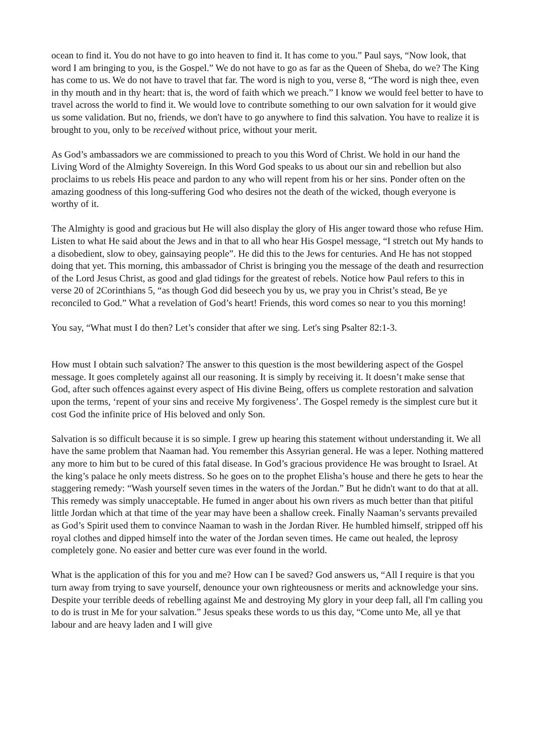ocean to find it. You do not have to go into heaven to find it. It has come to you.” Paul says, “Now look, that word I am bringing to you, is the Gospel.” We do not have to go as far as the Queen of Sheba, do we? The King has come to us. We do not have to travel that far. The word is nigh to you, verse 8, “The word is nigh thee, even in thy mouth and in thy heart: that is, the word of faith which we preach.” I know we would feel better to have to travel across the world to find it. We would love to contribute something to our own salvation for it would give us some validation. But no, friends, we don't have to go anywhere to find this salvation. You have to realize it is brought to you, only to be received without price, without your merit.
As God’s ambassadors we are commissioned to preach to you this Word of Christ. We hold in our hand the Living Word of the Almighty Sovereign. In this Word God speaks to us about our sin and rebellion but also proclaims to us rebels His peace and pardon to any who will repent from his or her sins. Ponder often on the amazing goodness of this long-suffering God who desires not the death of the wicked, though everyone is worthy of it.
The Almighty is good and gracious but He will also display the glory of His anger toward those who refuse Him. Listen to what He said about the Jews and in that to all who hear His Gospel message, “I stretch out My hands to a disobedient, slow to obey, gainsaying people”. He did this to the Jews for centuries. And He has not stopped doing that yet. This morning, this ambassador of Christ is bringing you the message of the death and resurrection of the Lord Jesus Christ, as good and glad tidings for the greatest of rebels. Notice how Paul refers to this in verse 20 of 2Corinthians 5, “as though God did beseech you by us, we pray you in Christ’s stead, Be ye reconciled to God.” What a revelation of God’s heart! Friends, this word comes so near to you this morning!
You say, “What must I do then? Let’s consider that after we sing. Let's sing Psalter 82:1-3.
How must I obtain such salvation? The answer to this question is the most bewildering aspect of the Gospel message. It goes completely against all our reasoning. It is simply by receiving it. It doesn’t make sense that God, after such offences against every aspect of His divine Being, offers us complete restoration and salvation upon the terms, ‘repent of your sins and receive My forgiveness’. The Gospel remedy is the simplest cure but it cost God the infinite price of His beloved and only Son.
Salvation is so difficult because it is so simple. I grew up hearing this statement without understanding it. We all have the same problem that Naaman had. You remember this Assyrian general. He was a leper. Nothing mattered any more to him but to be cured of this fatal disease. In God’s gracious providence He was brought to Israel. At the king’s palace he only meets distress. So he goes on to the prophet Elisha’s house and there he gets to hear the staggering remedy: “Wash yourself seven times in the waters of the Jordan.” But he didn't want to do that at all. This remedy was simply unacceptable. He fumed in anger about his own rivers as much better than that pitiful little Jordan which at that time of the year may have been a shallow creek. Finally Naaman’s servants prevailed as God’s Spirit used them to convince Naaman to wash in the Jordan River. He humbled himself, stripped off his royal clothes and dipped himself into the water of the Jordan seven times. He came out healed, the leprosy completely gone. No easier and better cure was ever found in the world.
What is the application of this for you and me? How can I be saved? God answers us, “All I require is that you turn away from trying to save yourself, denounce your own righteousness or merits and acknowledge your sins. Despite your terrible deeds of rebelling against Me and destroying My glory in your deep fall, all I'm calling you to do is trust in Me for your salvation.” Jesus speaks these words to us this day, “Come unto Me, all ye that labour and are heavy laden and I will give